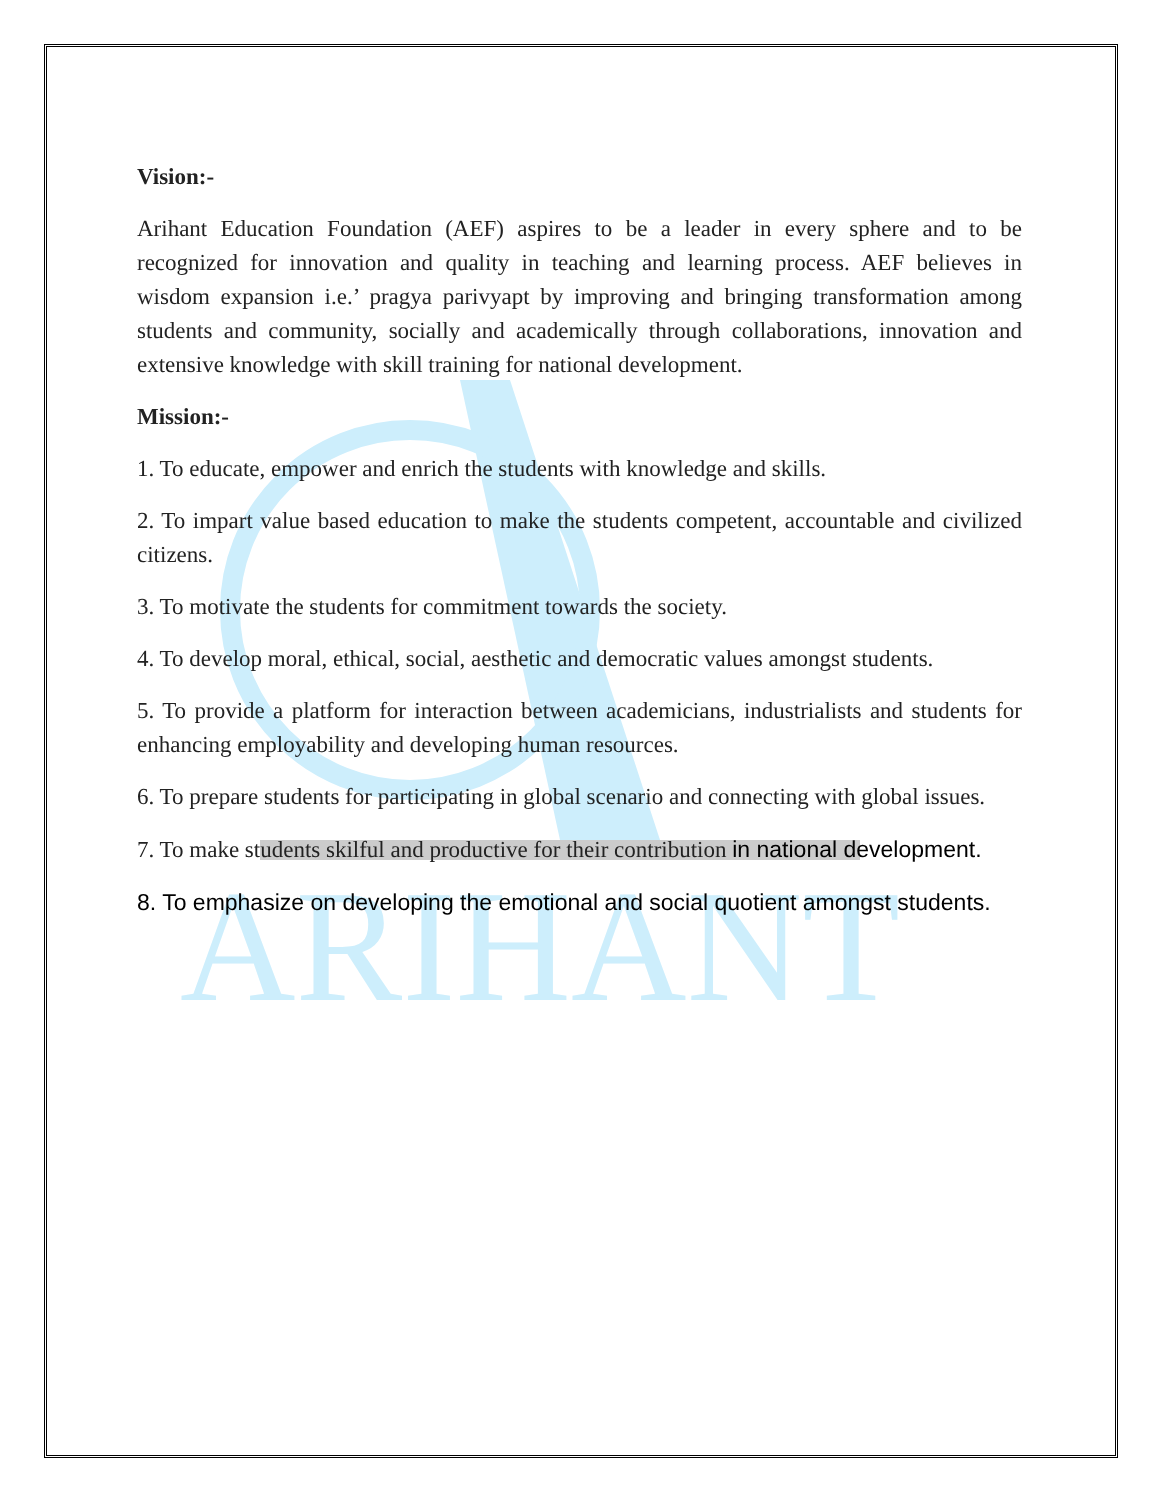ARIHANT
Vision:-
Arihant Education Foundation (AEF) aspires to be a leader in every sphere and to be recognized for innovation and quality in teaching and learning process. AEF believes in wisdom expansion i.e.’ pragya parivyapt by improving and bringing transformation among students and community, socially and academically through collaborations, innovation and extensive knowledge with skill training for national development.
Mission:-
1. To educate, empower and enrich the students with knowledge and skills.
2. To impart value based education to make the students competent, accountable and civilized citizens.
3. To motivate the students for commitment towards the society.
4. To develop moral, ethical, social, aesthetic and democratic values amongst students.
5. To provide a platform for interaction between academicians, industrialists and students for enhancing employability and developing human resources.
6. To prepare students for participating in global scenario and connecting with global issues.
7. To make students skilful and productive for their contribution in national development.
8. To emphasize on developing the emotional and social quotient amongst students.